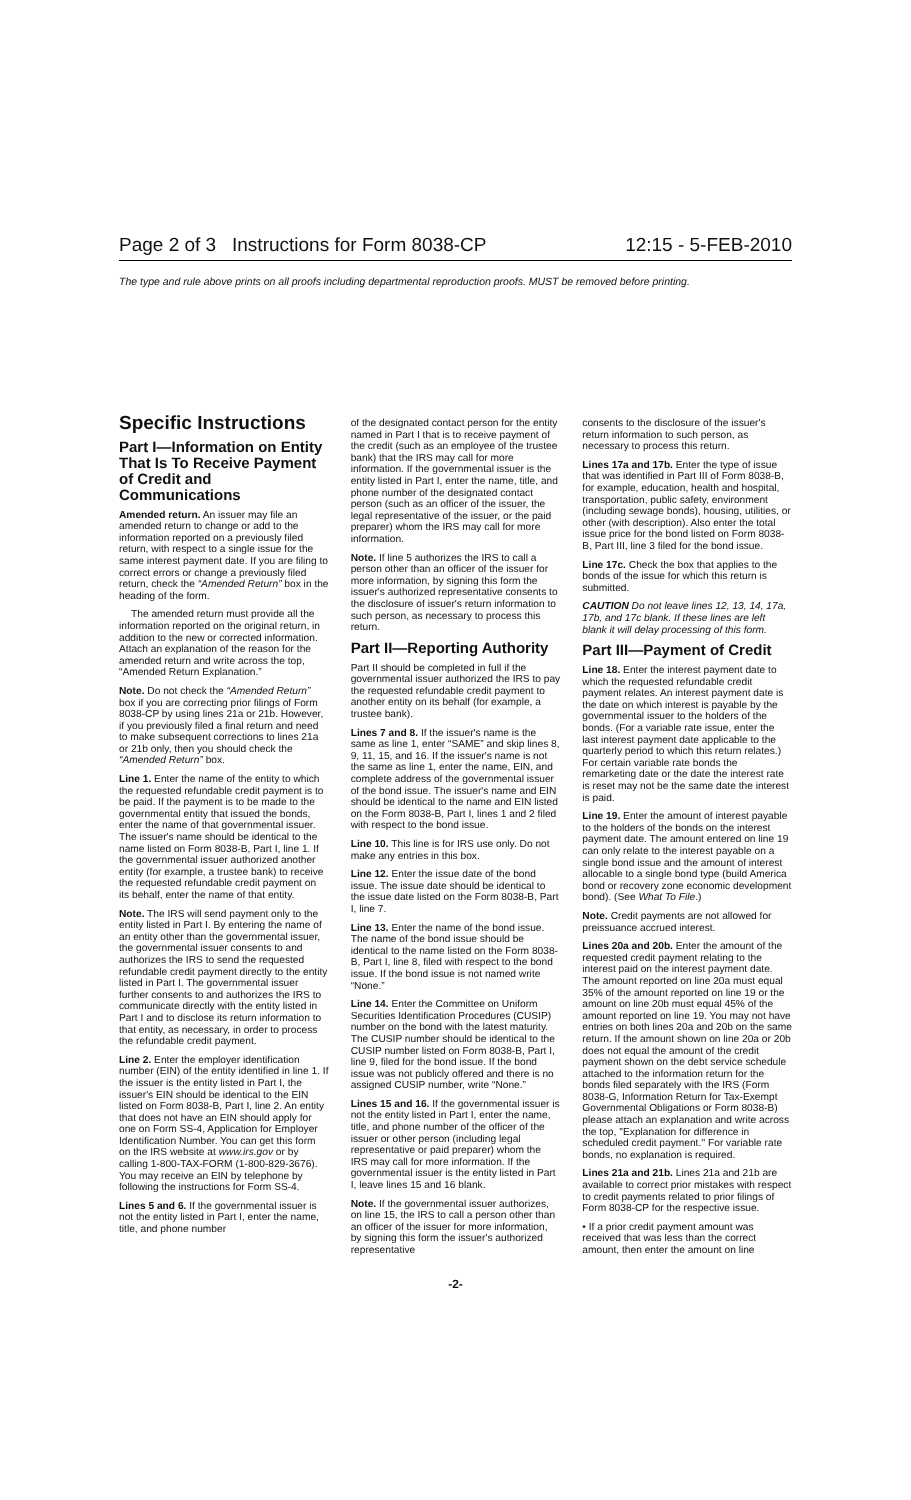Page 2 of 3 Instructions for Form 8038-CP 12:15 - 5-FEB-2010
The type and rule above prints on all proofs including departmental reproduction proofs. MUST be removed before printing.
Specific Instructions
Part I—Information on Entity That Is To Receive Payment of Credit and Communications
Amended return. An issuer may file an amended return to change or add to the information reported on a previously filed return, with respect to a single issue for the same interest payment date. If you are filing to correct errors or change a previously filed return, check the “Amended Return” box in the heading of the form.
The amended return must provide all the information reported on the original return, in addition to the new or corrected information. Attach an explanation of the reason for the amended return and write across the top, “Amended Return Explanation.”
Note. Do not check the “Amended Return” box if you are correcting prior filings of Form 8038-CP by using lines 21a or 21b. However, if you previously filed a final return and need to make subsequent corrections to lines 21a or 21b only, then you should check the “Amended Return” box.
Line 1. Enter the name of the entity to which the requested refundable credit payment is to be paid. If the payment is to be made to the governmental entity that issued the bonds, enter the name of that governmental issuer. The issuer's name should be identical to the name listed on Form 8038-B, Part I, line 1. If the governmental issuer authorized another entity (for example, a trustee bank) to receive the requested refundable credit payment on its behalf, enter the name of that entity.
Note. The IRS will send payment only to the entity listed in Part I. By entering the name of an entity other than the governmental issuer, the governmental issuer consents to and authorizes the IRS to send the requested refundable credit payment directly to the entity listed in Part I. The governmental issuer further consents to and authorizes the IRS to communicate directly with the entity listed in Part I and to disclose its return information to that entity, as necessary, in order to process the refundable credit payment.
Line 2. Enter the employer identification number (EIN) of the entity identified in line 1. If the issuer is the entity listed in Part I, the issuer's EIN should be identical to the EIN listed on Form 8038-B, Part I, line 2. An entity that does not have an EIN should apply for one on Form SS-4, Application for Employer Identification Number. You can get this form on the IRS website at www.irs.gov or by calling 1-800-TAX-FORM (1-800-829-3676). You may receive an EIN by telephone by following the instructions for Form SS-4.
Lines 5 and 6. If the governmental issuer is not the entity listed in Part I, enter the name, title, and phone number
of the designated contact person for the entity named in Part I that is to receive payment of the credit (such as an employee of the trustee bank) that the IRS may call for more information. If the governmental issuer is the entity listed in Part I, enter the name, title, and phone number of the designated contact person (such as an officer of the issuer, the legal representative of the issuer, or the paid preparer) whom the IRS may call for more information.
Note. If line 5 authorizes the IRS to call a person other than an officer of the issuer for more information, by signing this form the issuer's authorized representative consents to the disclosure of issuer's return information to such person, as necessary to process this return.
Part II—Reporting Authority
Part II should be completed in full if the governmental issuer authorized the IRS to pay the requested refundable credit payment to another entity on its behalf (for example, a trustee bank).
Lines 7 and 8. If the issuer's name is the same as line 1, enter “SAME” and skip lines 8, 9, 11, 15, and 16. If the issuer's name is not the same as line 1, enter the name, EIN, and complete address of the governmental issuer of the bond issue. The issuer's name and EIN should be identical to the name and EIN listed on the Form 8038-B, Part I, lines 1 and 2 filed with respect to the bond issue.
Line 10. This line is for IRS use only. Do not make any entries in this box.
Line 12. Enter the issue date of the bond issue. The issue date should be identical to the issue date listed on the Form 8038-B, Part I, line 7.
Line 13. Enter the name of the bond issue. The name of the bond issue should be identical to the name listed on the Form 8038-B, Part I, line 8, filed with respect to the bond issue. If the bond issue is not named write “None.”
Line 14. Enter the Committee on Uniform Securities Identification Procedures (CUSIP) number on the bond with the latest maturity. The CUSIP number should be identical to the CUSIP number listed on Form 8038-B, Part I, line 9, filed for the bond issue. If the bond issue was not publicly offered and there is no assigned CUSIP number, write “None.”
Lines 15 and 16. If the governmental issuer is not the entity listed in Part I, enter the name, title, and phone number of the officer of the issuer or other person (including legal representative or paid preparer) whom the IRS may call for more information. If the governmental issuer is the entity listed in Part I, leave lines 15 and 16 blank.
Note. If the governmental issuer authorizes, on line 15, the IRS to call a person other than an officer of the issuer for more information, by signing this form the issuer's authorized representative
consents to the disclosure of the issuer's return information to such person, as necessary to process this return.
Lines 17a and 17b. Enter the type of issue that was identified in Part III of Form 8038-B, for example, education, health and hospital, transportation, public safety, environment (including sewage bonds), housing, utilities, or other (with description). Also enter the total issue price for the bond listed on Form 8038-B, Part III, line 3 filed for the bond issue.
Line 17c. Check the box that applies to the bonds of the issue for which this return is submitted.
CAUTION Do not leave lines 12, 13, 14, 17a, 17b, and 17c blank. If these lines are left blank it will delay processing of this form.
Part III—Payment of Credit
Line 18. Enter the interest payment date to which the requested refundable credit payment relates. An interest payment date is the date on which interest is payable by the governmental issuer to the holders of the bonds. (For a variable rate issue, enter the last interest payment date applicable to the quarterly period to which this return relates.) For certain variable rate bonds the remarketing date or the date the interest rate is reset may not be the same date the interest is paid.
Line 19. Enter the amount of interest payable to the holders of the bonds on the interest payment date. The amount entered on line 19 can only relate to the interest payable on a single bond issue and the amount of interest allocable to a single bond type (build America bond or recovery zone economic development bond). (See What To File.)
Note. Credit payments are not allowed for preissuance accrued interest.
Lines 20a and 20b. Enter the amount of the requested credit payment relating to the interest paid on the interest payment date. The amount reported on line 20a must equal 35% of the amount reported on line 19 or the amount on line 20b must equal 45% of the amount reported on line 19. You may not have entries on both lines 20a and 20b on the same return. If the amount shown on line 20a or 20b does not equal the amount of the credit payment shown on the debt service schedule attached to the information return for the bonds filed separately with the IRS (Form 8038-G, Information Return for Tax-Exempt Governmental Obligations or Form 8038-B) please attach an explanation and write across the top, ''Explanation for difference in scheduled credit payment.'' For variable rate bonds, no explanation is required.
Lines 21a and 21b. Lines 21a and 21b are available to correct prior mistakes with respect to credit payments related to prior filings of Form 8038-CP for the respective issue.
• If a prior credit payment amount was received that was less than the correct amount, then enter the amount on line
-2-